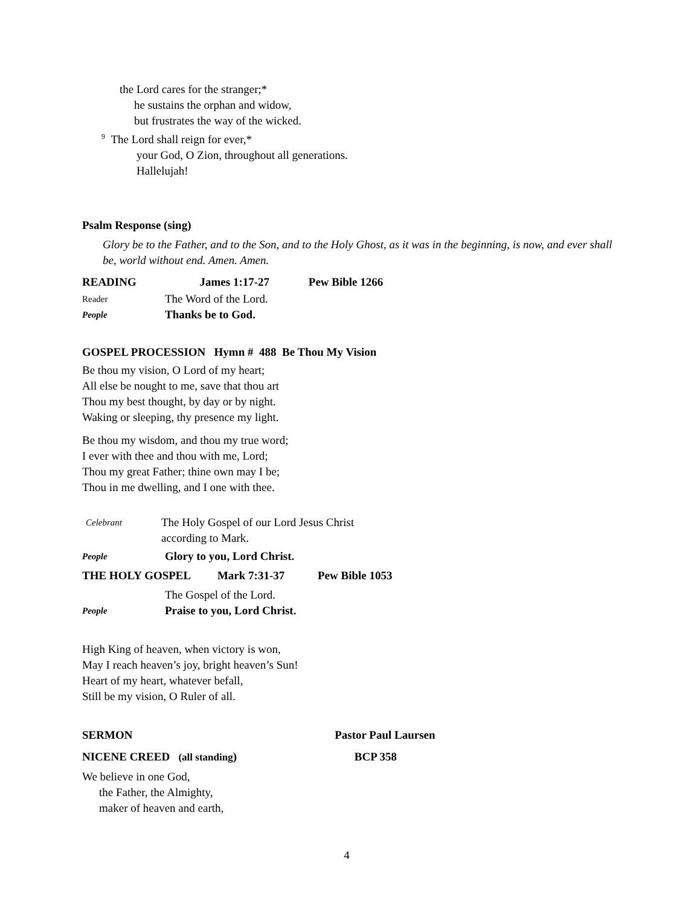the Lord cares for the stranger;*
he sustains the orphan and widow,
but frustrates the way of the wicked.
<sup>9</sup> The Lord shall reign for ever,*
your God, O Zion, throughout all generations.
Hallelujah!
Psalm Response (sing)
Glory be to the Father, and to the Son, and to the Holy Ghost, as it was in the beginning, is now, and ever shall be, world without end. Amen. Amen.
READING James 1:17-27 Pew Bible 1266
Reader The Word of the Lord.
People Thanks be to God.
GOSPEL PROCESSION Hymn # 488 Be Thou My Vision
Be thou my vision, O Lord of my heart;
All else be nought to me, save that thou art
Thou my best thought, by day or by night.
Waking or sleeping, thy presence my light.
Be thou my wisdom, and thou my true word;
I ever with thee and thou with me, Lord;
Thou my great Father; thine own may I be;
Thou in me dwelling, and I one with thee.
Celebrant The Holy Gospel of our Lord Jesus Christ
according to Mark.
People Glory to you, Lord Christ.
THE HOLY GOSPEL Mark 7:31-37 Pew Bible 1053
The Gospel of the Lord.
People Praise to you, Lord Christ.
High King of heaven, when victory is won,
May I reach heaven’s joy, bright heaven’s Sun!
Heart of my heart, whatever befall,
Still be my vision, O Ruler of all.
SERMON Pastor Paul Laursen
NICENE CREED (all standing) BCP 358
We believe in one God,
the Father, the Almighty,
maker of heaven and earth,
4